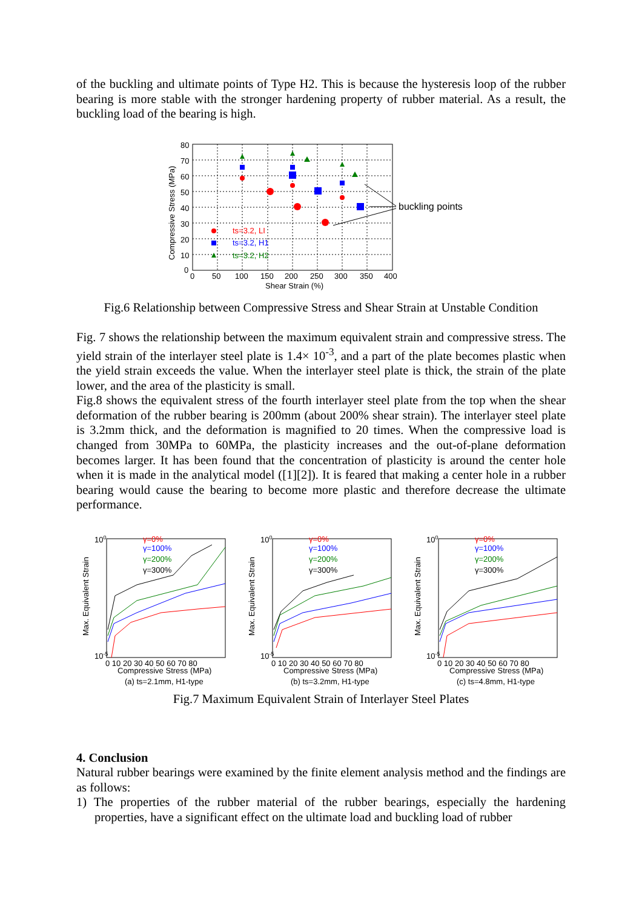of the buckling and ultimate points of Type H2. This is because the hysteresis loop of the rubber bearing is more stable with the stronger hardening property of rubber material. As a result, the buckling load of the bearing is high.
80
70
60
50
40
30
20
10
0
0
50
100
150
200
250
300
350
400
Shear Strain (%)
Compressive Stress (MPa)
ts=3.2, LI
ts=3.2, H1
ts=3.2, H2
buckling points
Fig.6 Relationship between Compressive Stress and Shear Strain at Unstable Condition
Fig. 7 shows the relationship between the maximum equivalent strain and compressive stress. The yield strain of the interlayer steel plate is 1.4× 10<sup>-3</sup>, and a part of the plate becomes plastic when the yield strain exceeds the value. When the interlayer steel plate is thick, the strain of the plate lower, and the area of the plasticity is small.
Fig.8 shows the equivalent stress of the fourth interlayer steel plate from the top when the shear deformation of the rubber bearing is 200mm (about 200% shear strain). The interlayer steel plate is 3.2mm thick, and the deformation is magnified to 20 times. When the compressive load is changed from 30MPa to 60MPa, the plasticity increases and the out-of-plane deformation becomes larger. It has been found that the concentration of plasticity is around the center hole when it is made in the analytical model ([1][2]). It is feared that making a center hole in a rubber bearing would cause the bearing to become more plastic and therefore decrease the ultimate performance.
100
10-5
Max. Equivalent Strain
γ=0%
γ=100%
γ=200%
γ=300%
0 10 20 30 40 50 60 70 80
Compressive Stress (MPa)
(a) ts=2.1mm, H1-type
100
10-5
Max. Equivalent Strain
γ=0%
γ=100%
γ=200%
γ=300%
0 10 20 30 40 50 60 70 80
Compressive Stress (MPa)
(b) ts=3.2mm, H1-type
100
10-5
Max. Equivalent Strain
γ=0%
γ=100%
γ=200%
γ=300%
0 10 20 30 40 50 60 70 80
Compressive Stress (MPa)
(c) ts=4.8mm, H1-type
Fig.7 Maximum Equivalent Strain of Interlayer Steel Plates
4. Conclusion
Natural rubber bearings were examined by the finite element analysis method and the findings are as follows:
1) The properties of the rubber material of the rubber bearings, especially the hardening properties, have a significant effect on the ultimate load and buckling load of rubber